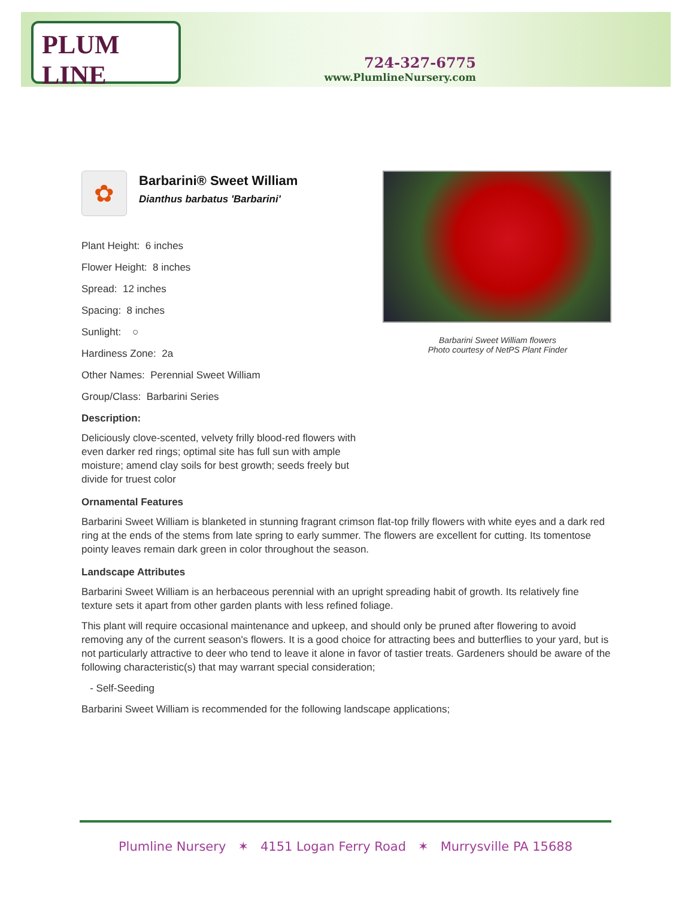PLUM LINE
724-327-6775
www.PlumlineNursery.com
Barbarini Sweet William flowers
Photo courtesy of NetPS Plant Finder
✿
Barbarini® Sweet William
Dianthus barbatus 'Barbarini'
Plant Height: 6 inches
Flower Height: 8 inches
Spread: 12 inches
Spacing: 8 inches
Sunlight: ○
Hardiness Zone: 2a
Other Names: Perennial Sweet William
Group/Class: Barbarini Series
Description:
Deliciously clove-scented, velvety frilly blood-red flowers with even darker red rings; optimal site has full sun with ample moisture; amend clay soils for best growth; seeds freely but divide for truest color
Ornamental Features
Barbarini Sweet William is blanketed in stunning fragrant crimson flat-top frilly flowers with white eyes and a dark red ring at the ends of the stems from late spring to early summer. The flowers are excellent for cutting. Its tomentose pointy leaves remain dark green in color throughout the season.
Landscape Attributes
Barbarini Sweet William is an herbaceous perennial with an upright spreading habit of growth. Its relatively fine texture sets it apart from other garden plants with less refined foliage.
This plant will require occasional maintenance and upkeep, and should only be pruned after flowering to avoid removing any of the current season's flowers. It is a good choice for attracting bees and butterflies to your yard, but is not particularly attractive to deer who tend to leave it alone in favor of tastier treats. Gardeners should be aware of the following characteristic(s) that may warrant special consideration;
- Self-Seeding
Barbarini Sweet William is recommended for the following landscape applications;
Plumline Nursery ✶ 4151 Logan Ferry Road ✶ Murrysville PA 15688